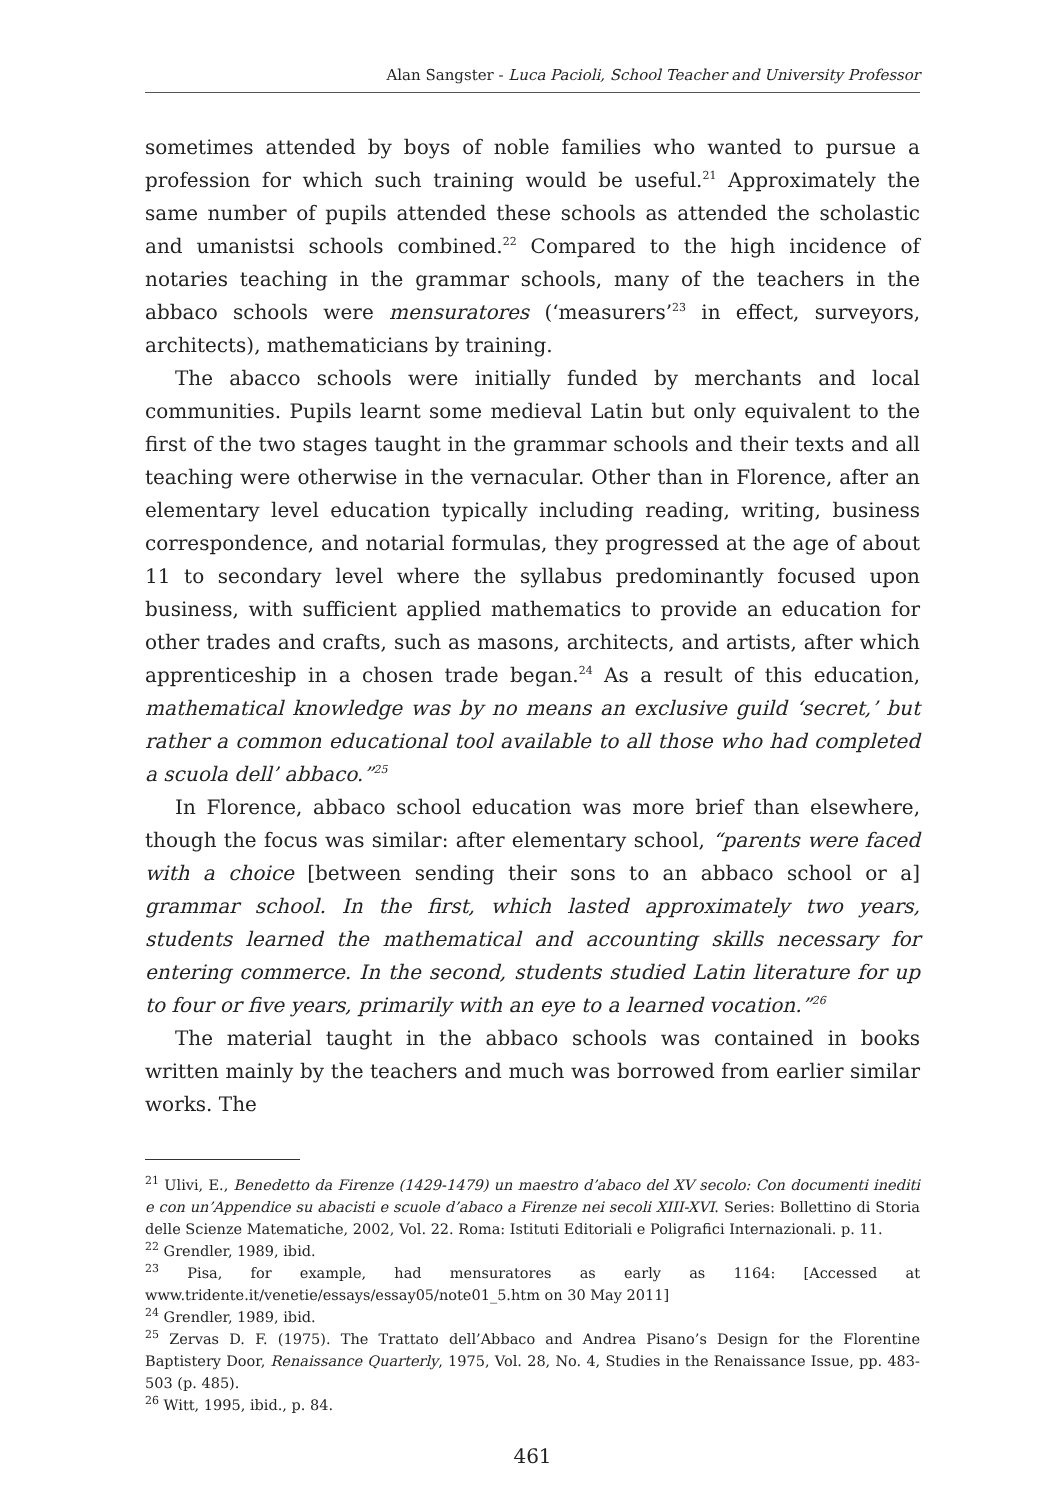Alan Sangster - Luca Pacioli, School Teacher and University Professor
sometimes attended by boys of noble families who wanted to pursue a profession for which such training would be useful.<sup>21</sup> Approximately the same number of pupils attended these schools as attended the scholastic and umanistsi schools combined.<sup>22</sup> Compared to the high incidence of notaries teaching in the grammar schools, many of the teachers in the abbaco schools were mensuratores (‘measurers’<sup>23</sup> in effect, surveyors, architects), mathematicians by training.
The abacco schools were initially funded by merchants and local communities. Pupils learnt some medieval Latin but only equivalent to the first of the two stages taught in the grammar schools and their texts and all teaching were otherwise in the vernacular. Other than in Florence, after an elementary level education typically including reading, writing, business correspondence, and notarial formulas, they progressed at the age of about 11 to secondary level where the syllabus predominantly focused upon business, with sufficient applied mathematics to provide an education for other trades and crafts, such as masons, architects, and artists, after which apprenticeship in a chosen trade began.<sup>24</sup> As a result of this education, mathematical knowledge was by no means an exclusive guild ‘secret,’ but rather a common educational tool available to all those who had completed a scuola dell’ abbaco.”<sup>25</sup>
In Florence, abbaco school education was more brief than elsewhere, though the focus was similar: after elementary school, “parents were faced with a choice [between sending their sons to an abbaco school or a] grammar school. In the first, which lasted approximately two years, students learned the mathematical and accounting skills necessary for entering commerce. In the second, students studied Latin literature for up to four or five years, primarily with an eye to a learned vocation.”<sup>26</sup>
The material taught in the abbaco schools was contained in books written mainly by the teachers and much was borrowed from earlier similar works. The
<sup>21</sup> Ulivi, E., Benedetto da Firenze (1429-1479) un maestro d’abaco del XV secolo: Con documenti inediti e con un’Appendice su abacisti e scuole d’abaco a Firenze nei secoli XIII-XVI. Series: Bollettino di Storia delle Scienze Matematiche, 2002, Vol. 22. Roma: Istituti Editoriali e Poligrafici Internazionali. p. 11.
<sup>22</sup> Grendler, 1989, ibid.
<sup>23</sup> Pisa, for example, had mensuratores as early as 1164: [Accessed at www.tridente.it/venetie/essays/essay05/note01_5.htm on 30 May 2011]
<sup>24</sup> Grendler, 1989, ibid.
<sup>25</sup> Zervas D. F. (1975). The Trattato dell’Abbaco and Andrea Pisano’s Design for the Florentine Baptistery Door, Renaissance Quarterly, 1975, Vol. 28, No. 4, Studies in the Renaissance Issue, pp. 483-503 (p. 485).
<sup>26</sup> Witt, 1995, ibid., p. 84.
461